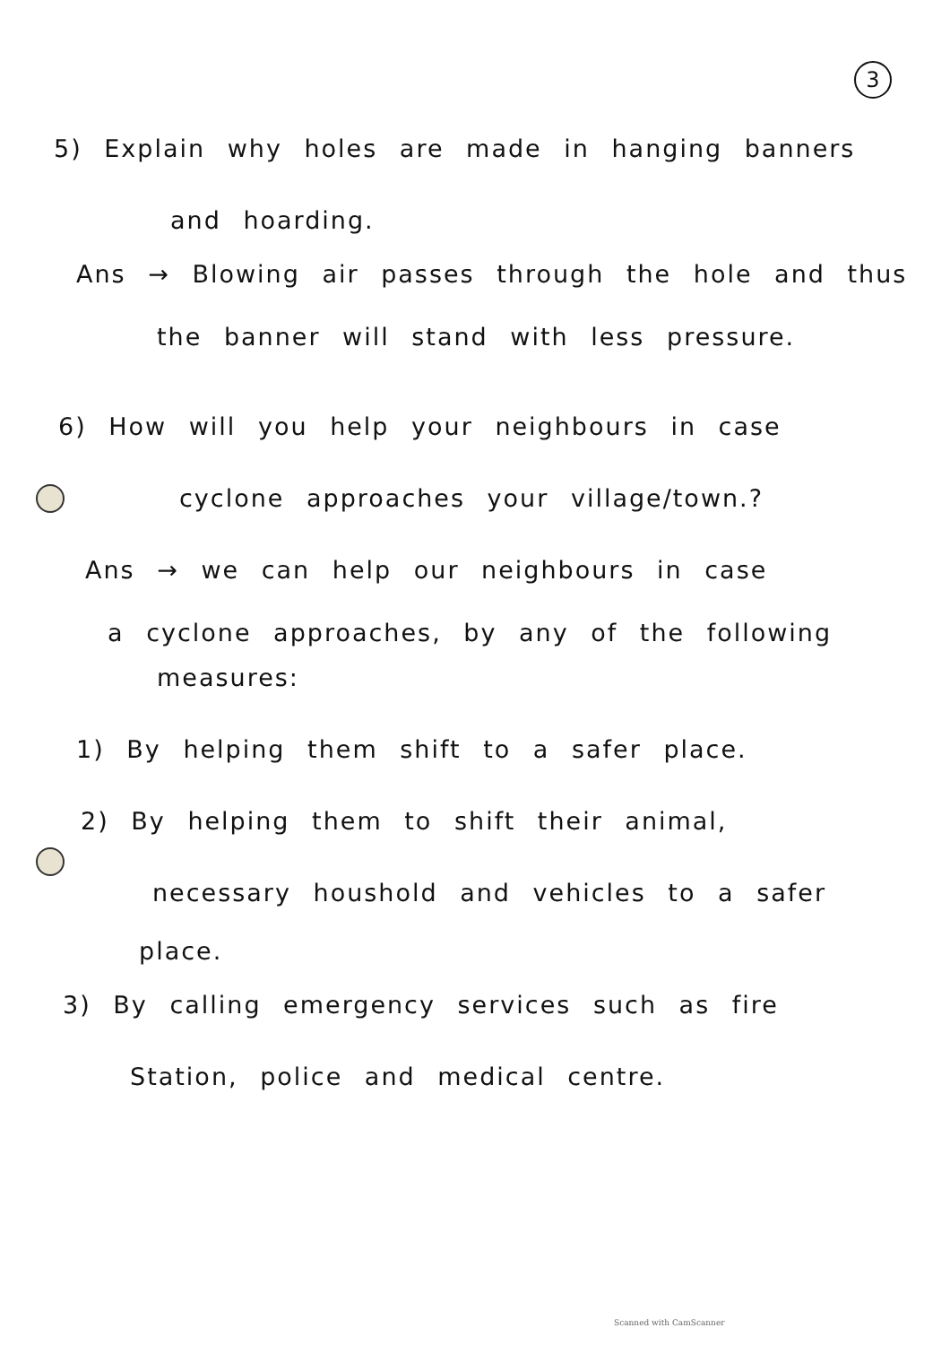3
5) Explain why holes are made in hanging banners
and hoarding.
Ans → Blowing air passes through the hole and thus
the banner will stand with less pressure.
6) How will you help your neighbours in case
cyclone approaches your village/town.?
Ans → we can help our neighbours in case
a cyclone approaches, by any of the following
measures:
1) By helping them shift to a safer place.
2) By helping them to shift their animal,
necessary houshold and vehicles to a safer
place.
3) By calling emergency services such as fire
Station, police and medical centre.
Scanned with CamScanner